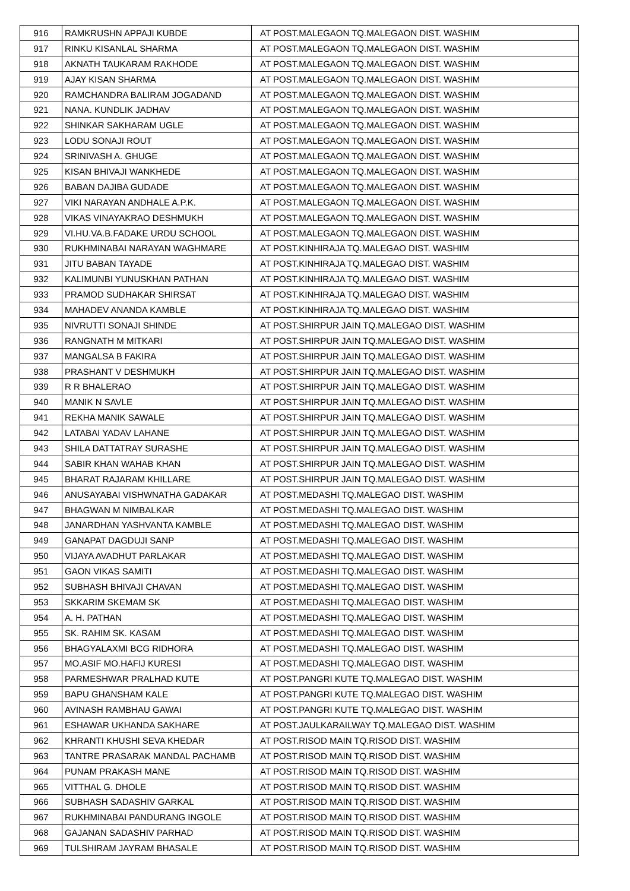| 916 | RAMKRUSHN APPAJI KUBDE | AT POST.MALEGAON TQ.MALEGAON DIST. WASHIM |
| 917 | RINKU KISANLAL SHARMA | AT POST.MALEGAON TQ.MALEGAON DIST. WASHIM |
| 918 | AKNATH TAUKARAM RAKHODE | AT POST.MALEGAON TQ.MALEGAON DIST. WASHIM |
| 919 | AJAY KISAN SHARMA | AT POST.MALEGAON TQ.MALEGAON DIST. WASHIM |
| 920 | RAMCHANDRA BALIRAM JOGADAND | AT POST.MALEGAON TQ.MALEGAON DIST. WASHIM |
| 921 | NANA. KUNDLIK JADHAV | AT POST.MALEGAON TQ.MALEGAON DIST. WASHIM |
| 922 | SHINKAR SAKHARAM UGLE | AT POST.MALEGAON TQ.MALEGAON DIST. WASHIM |
| 923 | LODU SONAJI ROUT | AT POST.MALEGAON TQ.MALEGAON DIST. WASHIM |
| 924 | SRINIVASH A. GHUGE | AT POST.MALEGAON TQ.MALEGAON DIST. WASHIM |
| 925 | KISAN BHIVAJI WANKHEDE | AT POST.MALEGAON TQ.MALEGAON DIST. WASHIM |
| 926 | BABAN DAJIBA GUDADE | AT POST.MALEGAON TQ.MALEGAON DIST. WASHIM |
| 927 | VIKI NARAYAN ANDHALE A.P.K. | AT POST.MALEGAON TQ.MALEGAON DIST. WASHIM |
| 928 | VIKAS VINAYAKRAO DESHMUKH | AT POST.MALEGAON TQ.MALEGAON DIST. WASHIM |
| 929 | VI.HU.VA.B.FADAKE URDU SCHOOL | AT POST.MALEGAON TQ.MALEGAON DIST. WASHIM |
| 930 | RUKHMINABAI NARAYAN WAGHMARE | AT POST.KINHIRAJA TQ.MALEGAO DIST. WASHIM |
| 931 | JITU BABAN TAYADE | AT POST.KINHIRAJA TQ.MALEGAO DIST. WASHIM |
| 932 | KALIMUNBI YUNUSKHAN PATHAN | AT POST.KINHIRAJA TQ.MALEGAO DIST. WASHIM |
| 933 | PRAMOD SUDHAKAR SHIRSAT | AT POST.KINHIRAJA TQ.MALEGAO DIST. WASHIM |
| 934 | MAHADEV ANANDA KAMBLE | AT POST.KINHIRAJA TQ.MALEGAO DIST. WASHIM |
| 935 | NIVRUTTI SONAJI SHINDE | AT POST.SHIRPUR JAIN TQ.MALEGAO DIST. WASHIM |
| 936 | RANGNATH M MITKARI | AT POST.SHIRPUR JAIN TQ.MALEGAO DIST. WASHIM |
| 937 | MANGALSA B FAKIRA | AT POST.SHIRPUR JAIN TQ.MALEGAO DIST. WASHIM |
| 938 | PRASHANT V DESHMUKH | AT POST.SHIRPUR JAIN TQ.MALEGAO DIST. WASHIM |
| 939 | R R BHALERAO | AT POST.SHIRPUR JAIN TQ.MALEGAO DIST. WASHIM |
| 940 | MANIK N SAVLE | AT POST.SHIRPUR JAIN TQ.MALEGAO DIST. WASHIM |
| 941 | REKHA MANIK SAWALE | AT POST.SHIRPUR JAIN TQ.MALEGAO DIST. WASHIM |
| 942 | LATABAI YADAV LAHANE | AT POST.SHIRPUR JAIN TQ.MALEGAO DIST. WASHIM |
| 943 | SHILA DATTATRAY SURASHE | AT POST.SHIRPUR JAIN TQ.MALEGAO DIST. WASHIM |
| 944 | SABIR KHAN WAHAB KHAN | AT POST.SHIRPUR JAIN TQ.MALEGAO DIST. WASHIM |
| 945 | BHARAT RAJARAM KHILLARE | AT POST.SHIRPUR JAIN TQ.MALEGAO DIST. WASHIM |
| 946 | ANUSAYABAI VISHWNATHA GADAKAR | AT POST.MEDASHI TQ.MALEGAO DIST. WASHIM |
| 947 | BHAGWAN M NIMBALKAR | AT POST.MEDASHI TQ.MALEGAO DIST. WASHIM |
| 948 | JANARDHAN YASHVANTA KAMBLE | AT POST.MEDASHI TQ.MALEGAO DIST. WASHIM |
| 949 | GANAPAT DAGDUJI SANP | AT POST.MEDASHI TQ.MALEGAO DIST. WASHIM |
| 950 | VIJAYA AVADHUT PARLAKAR | AT POST.MEDASHI TQ.MALEGAO DIST. WASHIM |
| 951 | GAON VIKAS SAMITI | AT POST.MEDASHI TQ.MALEGAO DIST. WASHIM |
| 952 | SUBHASH BHIVAJI CHAVAN | AT POST.MEDASHI TQ.MALEGAO DIST. WASHIM |
| 953 | SKKARIM SKEMAM SK | AT POST.MEDASHI TQ.MALEGAO DIST. WASHIM |
| 954 | A. H. PATHAN | AT POST.MEDASHI TQ.MALEGAO DIST. WASHIM |
| 955 | SK. RAHIM SK. KASAM | AT POST.MEDASHI TQ.MALEGAO DIST. WASHIM |
| 956 | BHAGYALAXMI BCG RIDHORA | AT POST.MEDASHI TQ.MALEGAO DIST. WASHIM |
| 957 | MO.ASIF MO.HAFIJ KURESI | AT POST.MEDASHI TQ.MALEGAO DIST. WASHIM |
| 958 | PARMESHWAR PRALHAD KUTE | AT POST.PANGRI KUTE TQ.MALEGAO DIST. WASHIM |
| 959 | BAPU GHANSHAM KALE | AT POST.PANGRI KUTE TQ.MALEGAO DIST. WASHIM |
| 960 | AVINASH RAMBHAU GAWAI | AT POST.PANGRI KUTE TQ.MALEGAO DIST. WASHIM |
| 961 | ESHAWAR UKHANDA SAKHARE | AT POST.JAULKARAILWAY TQ.MALEGAO DIST. WASHIM |
| 962 | KHRANTI KHUSHI SEVA KHEDAR | AT POST.RISOD MAIN TQ.RISOD DIST. WASHIM |
| 963 | TANTRE PRASARAK MANDAL PACHAMB | AT POST.RISOD MAIN TQ.RISOD DIST. WASHIM |
| 964 | PUNAM PRAKASH MANE | AT POST.RISOD MAIN TQ.RISOD DIST. WASHIM |
| 965 | VITTHAL G. DHOLE | AT POST.RISOD MAIN TQ.RISOD DIST. WASHIM |
| 966 | SUBHASH SADASHIV GARKAL | AT POST.RISOD MAIN TQ.RISOD DIST. WASHIM |
| 967 | RUKHMINABAI PANDURANG INGOLE | AT POST.RISOD MAIN TQ.RISOD DIST. WASHIM |
| 968 | GAJANAN SADASHIV PARHAD | AT POST.RISOD MAIN TQ.RISOD DIST. WASHIM |
| 969 | TULSHIRAM JAYRAM BHASALE | AT POST.RISOD MAIN TQ.RISOD DIST. WASHIM |